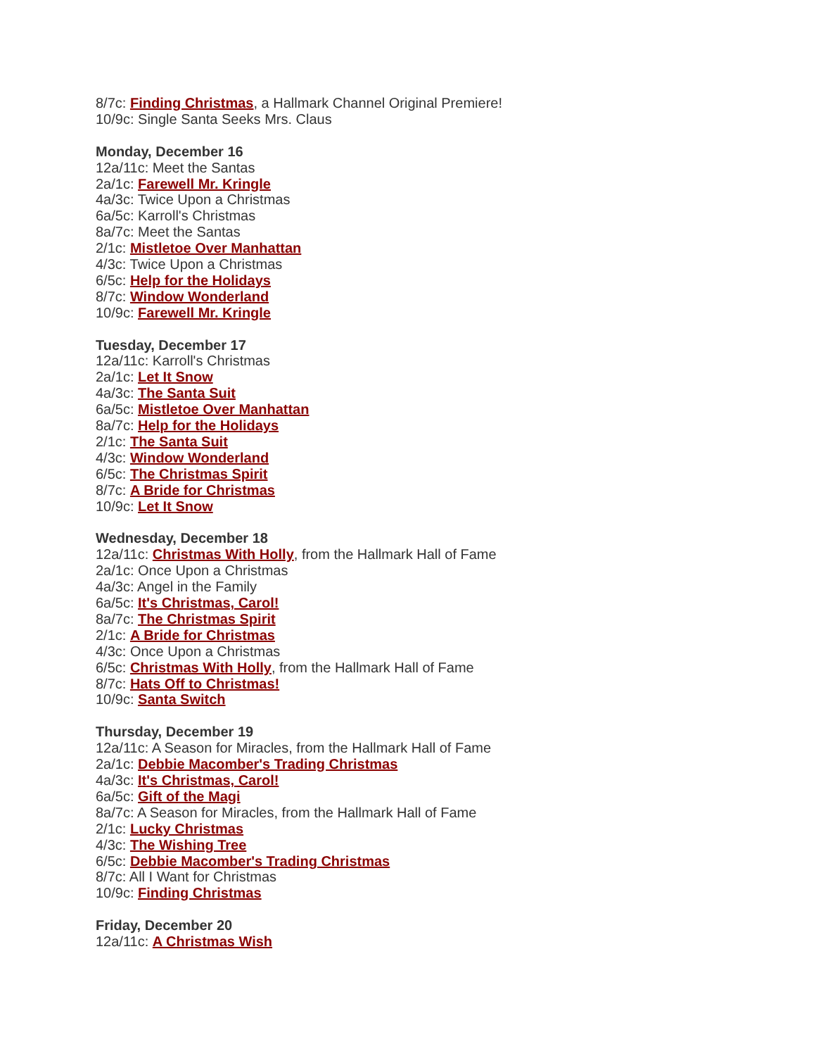8/7c: Finding Christmas, a Hallmark Channel Original Premiere!
10/9c: Single Santa Seeks Mrs. Claus
Monday, December 16
12a/11c: Meet the Santas
2a/1c: Farewell Mr. Kringle
4a/3c: Twice Upon a Christmas
6a/5c: Karroll's Christmas
8a/7c: Meet the Santas
2/1c: Mistletoe Over Manhattan
4/3c: Twice Upon a Christmas
6/5c: Help for the Holidays
8/7c: Window Wonderland
10/9c: Farewell Mr. Kringle
Tuesday, December 17
12a/11c: Karroll's Christmas
2a/1c: Let It Snow
4a/3c: The Santa Suit
6a/5c: Mistletoe Over Manhattan
8a/7c: Help for the Holidays
2/1c: The Santa Suit
4/3c: Window Wonderland
6/5c: The Christmas Spirit
8/7c: A Bride for Christmas
10/9c: Let It Snow
Wednesday, December 18
12a/11c: Christmas With Holly, from the Hallmark Hall of Fame
2a/1c: Once Upon a Christmas
4a/3c: Angel in the Family
6a/5c: It's Christmas, Carol!
8a/7c: The Christmas Spirit
2/1c: A Bride for Christmas
4/3c: Once Upon a Christmas
6/5c: Christmas With Holly, from the Hallmark Hall of Fame
8/7c: Hats Off to Christmas!
10/9c: Santa Switch
Thursday, December 19
12a/11c: A Season for Miracles, from the Hallmark Hall of Fame
2a/1c: Debbie Macomber's Trading Christmas
4a/3c: It's Christmas, Carol!
6a/5c: Gift of the Magi
8a/7c: A Season for Miracles, from the Hallmark Hall of Fame
2/1c: Lucky Christmas
4/3c: The Wishing Tree
6/5c: Debbie Macomber's Trading Christmas
8/7c: All I Want for Christmas
10/9c: Finding Christmas
Friday, December 20
12a/11c: A Christmas Wish